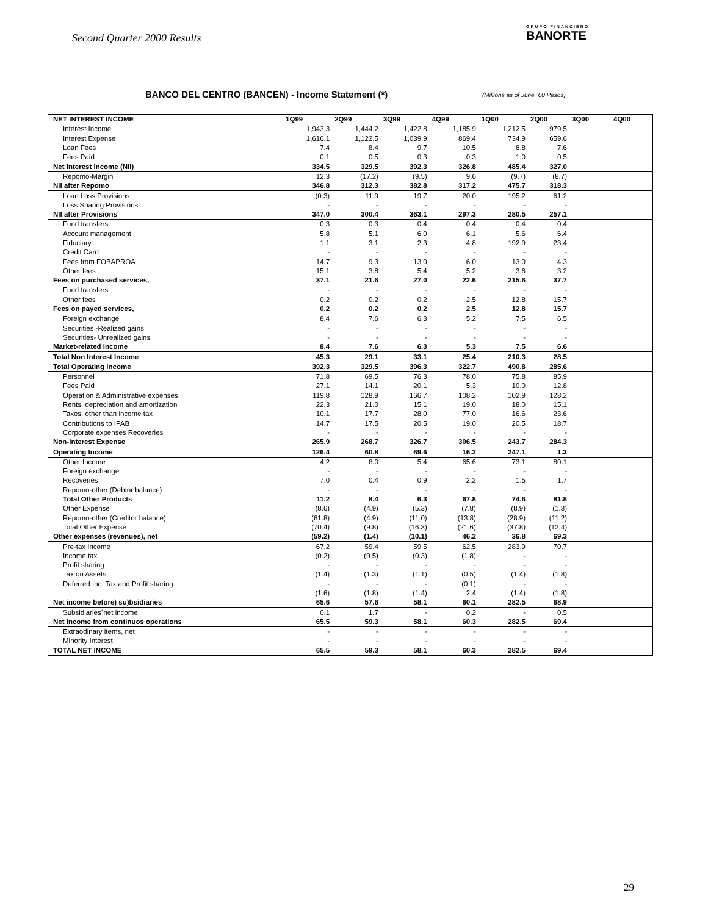Second Quarter 2000 Results GRUPO FINANCIERO
BANORTE
BANCO DEL CENTRO (BANCEN) - Income Statement (*)
(Millions as of June ´00 Pesos)
| NET INTEREST INCOME | 1Q99 | 2Q99 | 3Q99 | 4Q99 | 1Q00 | 2Q00 | 3Q00 | 4Q00 |
| --- | --- | --- | --- | --- | --- | --- | --- | --- |
| Interest Income | 1,943.3 | 1,444.2 | 1,422.8 | 1,185.9 | 1,212.5 | 979.5 | | |
| Interest Expense | 1,616.1 | 1,122.5 | 1,039.9 | 869.4 | 734.9 | 659.6 | | |
| Loan Fees | 7.4 | 8.4 | 9.7 | 10.5 | 8.8 | 7.6 | | |
| Fees Paid | 0.1 | 0.5 | 0.3 | 0.3 | 1.0 | 0.5 | | |
| Net Interest Income (NII) | 334.5 | 329.5 | 392.3 | 326.8 | 485.4 | 327.0 | | |
| Repomo-Margin | 12.3 | (17.2) | (9.5) | 9.6 | (9.7) | (8.7) | | |
| NII after Repomo | 346.8 | 312.3 | 382.8 | 317.2 | 475.7 | 318.3 | | |
| Loan Loss Provisions | (0.3) | 11.9 | 19.7 | 20.0 | 195.2 | 61.2 | | |
| Loss Sharing Provisions | - | - | - | - | - | - | | |
| NII after Provisions | 347.0 | 300.4 | 363.1 | 297.3 | 280.5 | 257.1 | | |
| Fund transfers | 0.3 | 0.3 | 0.4 | 0.4 | 0.4 | 0.4 | | |
| Account management | 5.8 | 5.1 | 6.0 | 6.1 | 5.6 | 6.4 | | |
| Fiduciary | 1.1 | 3.1 | 2.3 | 4.8 | 192.9 | 23.4 | | |
| Credit Card | - | - | - | - | - | - | | |
| Fees from FOBAPROA | 14.7 | 9.3 | 13.0 | 6.0 | 13.0 | 4.3 | | |
| Other fees | 15.1 | 3.8 | 5.4 | 5.2 | 3.6 | 3.2 | | |
| Fees on purchased services, | 37.1 | 21.6 | 27.0 | 22.6 | 215.6 | 37.7 | | |
| Fund transfers | - | - | - | - | - | - | | |
| Other fees | 0.2 | 0.2 | 0.2 | 2.5 | 12.8 | 15.7 | | |
| Fees on payed services, | 0.2 | 0.2 | 0.2 | 2.5 | 12.8 | 15.7 | | |
| Foreign exchange | 8.4 | 7.6 | 6.3 | 5.2 | 7.5 | 6.5 | | |
| Securities -Realized gains | - | - | - | - | - | - | | |
| Securities- Unrealized gains | - | - | - | - | - | - | | |
| Market-related Income | 8.4 | 7.6 | 6.3 | 5.3 | 7.5 | 6.6 | | |
| Total Non Interest Income | 45.3 | 29.1 | 33.1 | 25.4 | 210.3 | 28.5 | | |
| Total Operating Income | 392.3 | 329.5 | 396.3 | 322.7 | 490.8 | 285.6 | | |
| Personnel | 71.8 | 69.5 | 76.3 | 78.0 | 75.8 | 85.9 | | |
| Fees Paid | 27.1 | 14.1 | 20.1 | 5.3 | 10.0 | 12.8 | | |
| Operation & Administrative expenses | 119.8 | 128.9 | 166.7 | 108.2 | 102.9 | 128.2 | | |
| Rents, depreciation and amortization | 22.3 | 21.0 | 15.1 | 19.0 | 18.0 | 15.1 | | |
| Taxes, other than income tax | 10.1 | 17.7 | 28.0 | 77.0 | 16.6 | 23.6 | | |
| Contributions to IPAB | 14.7 | 17.5 | 20.5 | 19.0 | 20.5 | 18.7 | | |
| Corporate expenses Recoveries | - | - | - | - | - | - | | |
| Non-Interest Expense | 265.9 | 268.7 | 326.7 | 306.5 | 243.7 | 284.3 | | |
| Operating Income | 126.4 | 60.8 | 69.6 | 16.2 | 247.1 | 1.3 | | |
| Other Income | 4.2 | 8.0 | 5.4 | 65.6 | 73.1 | 80.1 | | |
| Foreign exchange | - | - | - | - | - | - | | |
| Recoveries | 7.0 | 0.4 | 0.9 | 2.2 | 1.5 | 1.7 | | |
| Repomo-other (Debtor balance) | - | - | - | - | - | - | | |
| Total Other Products | 11.2 | 8.4 | 6.3 | 67.8 | 74.6 | 81.8 | | |
| Other Expense | (8.6) | (4.9) | (5.3) | (7.8) | (8.9) | (1.3) | | |
| Repomo-other (Creditor balance) | (61.8) | (4.9) | (11.0) | (13.8) | (28.9) | (11.2) | | |
| Total Other Expense | (70.4) | (9.8) | (16.3) | (21.6) | (37.8) | (12.4) | | |
| Other expenses (revenues), net | (59.2) | (1.4) | (10.1) | 46.2 | 36.8 | 69.3 | | |
| Pre-tax Income | 67.2 | 59.4 | 59.5 | 62.5 | 283.9 | 70.7 | | |
| Income tax | (0.2) | (0.5) | (0.3) | (1.8) | - | - | | |
| Profit sharing | - | - | - | - | - | - | | |
| Tax on Assets | (1.4) | (1.3) | (1.1) | (0.5) | (1.4) | (1.8) | | |
| Deferred Inc. Tax and Profit sharing | - | - | - | (0.1) | - | - | | |
| | (1.6) | (1.8) | (1.4) | 2.4 | (1.4) | (1.8) | | |
| Net income before) su)bsidiaries | 65.6 | 57.6 | 58.1 | 60.1 | 282.5 | 68.9 | | |
| Subsidiaries´net income | 0.1 | 1.7 | - | 0.2 | - | 0.5 | | |
| Net Income from continuos operations | 65.5 | 59.3 | 58.1 | 60.3 | 282.5 | 69.4 | | |
| Extraodinary items, net | - | - | - | - | - | - | | |
| Minority Interest | - | - | - | - | - | - | | |
| TOTAL NET INCOME | 65.5 | 59.3 | 58.1 | 60.3 | 282.5 | 69.4 | | |
29